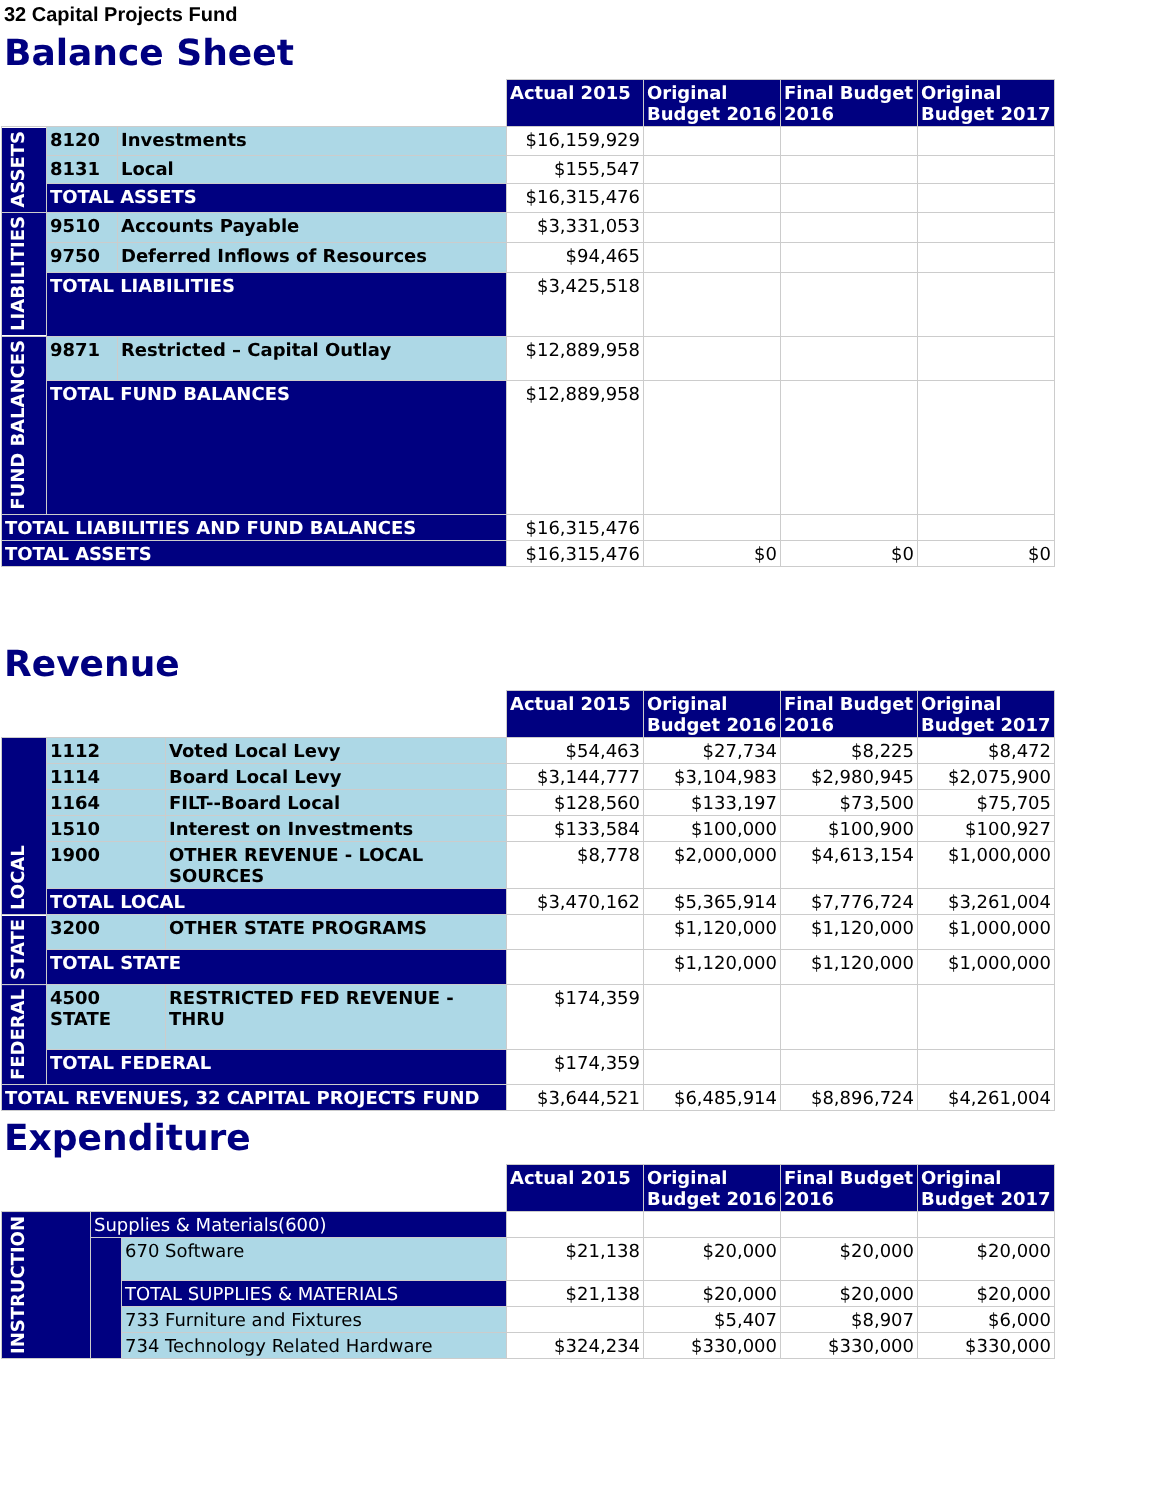32 Capital Projects Fund
Balance Sheet
| | | | Actual 2015 | Original Budget 2016 | Final Budget 2016 | Original Budget 2017 |
| --- | --- | --- | --- | --- | --- | --- |
| ASSETS | 8120 | Investments | $16,159,929 | | | |
| | 8131 | Local | $155,547 | | | |
| | TOTAL ASSETS | | $16,315,476 | | | |
| LIABILITIES | 9510 | Accounts Payable | $3,331,053 | | | |
| | 9750 | Deferred Inflows of Resources | $94,465 | | | |
| | TOTAL LIABILITIES | | $3,425,518 | | | |
| FUND BALANCES | 9871 | Restricted – Capital Outlay | $12,889,958 | | | |
| | TOTAL FUND BALANCES | | $12,889,958 | | | |
| TOTAL LIABILITIES AND FUND BALANCES | | | $16,315,476 | | | |
| TOTAL ASSETS | | | $16,315,476 | $0 | $0 | $0 |
Revenue
| | | | Actual 2015 | Original Budget 2016 | Final Budget 2016 | Original Budget 2017 |
| --- | --- | --- | --- | --- | --- | --- |
| LOCAL | 1112 | Voted Local Levy | $54,463 | $27,734 | $8,225 | $8,472 |
| | 1114 | Board Local Levy | $3,144,777 | $3,104,983 | $2,980,945 | $2,075,900 |
| | 1164 | FILT--Board Local | $128,560 | $133,197 | $73,500 | $75,705 |
| | 1510 | Interest on Investments | $133,584 | $100,000 | $100,900 | $100,927 |
| | 1900 | OTHER REVENUE - LOCAL SOURCES | $8,778 | $2,000,000 | $4,613,154 | $1,000,000 |
| | TOTAL LOCAL | | $3,470,162 | $5,365,914 | $7,776,724 | $3,261,004 |
| STATE | 3200 | OTHER STATE PROGRAMS | | $1,120,000 | $1,120,000 | $1,000,000 |
| | TOTAL STATE | | | $1,120,000 | $1,120,000 | $1,000,000 |
| FEDERAL | 4500 STATE | RESTRICTED FED REVENUE - THRU | $174,359 | | | |
| | TOTAL FEDERAL | | $174,359 | | | |
| TOTAL REVENUES, 32 CAPITAL PROJECTS FUND | | | $3,644,521 | $6,485,914 | $8,896,724 | $4,261,004 |
Expenditure
| | | | Actual 2015 | Original Budget 2016 | Final Budget 2016 | Original Budget 2017 |
| --- | --- | --- | --- | --- | --- | --- |
| INSTRUCTION | Supplies & Materials(600) | | | | | |
| | | 670 Software | $21,138 | $20,000 | $20,000 | $20,000 |
| | | TOTAL SUPPLIES & MATERIALS | $21,138 | $20,000 | $20,000 | $20,000 |
| | | 733 Furniture and Fixtures | | $5,407 | $8,907 | $6,000 |
| | | 734 Technology Related Hardware | $324,234 | $330,000 | $330,000 | $330,000 |